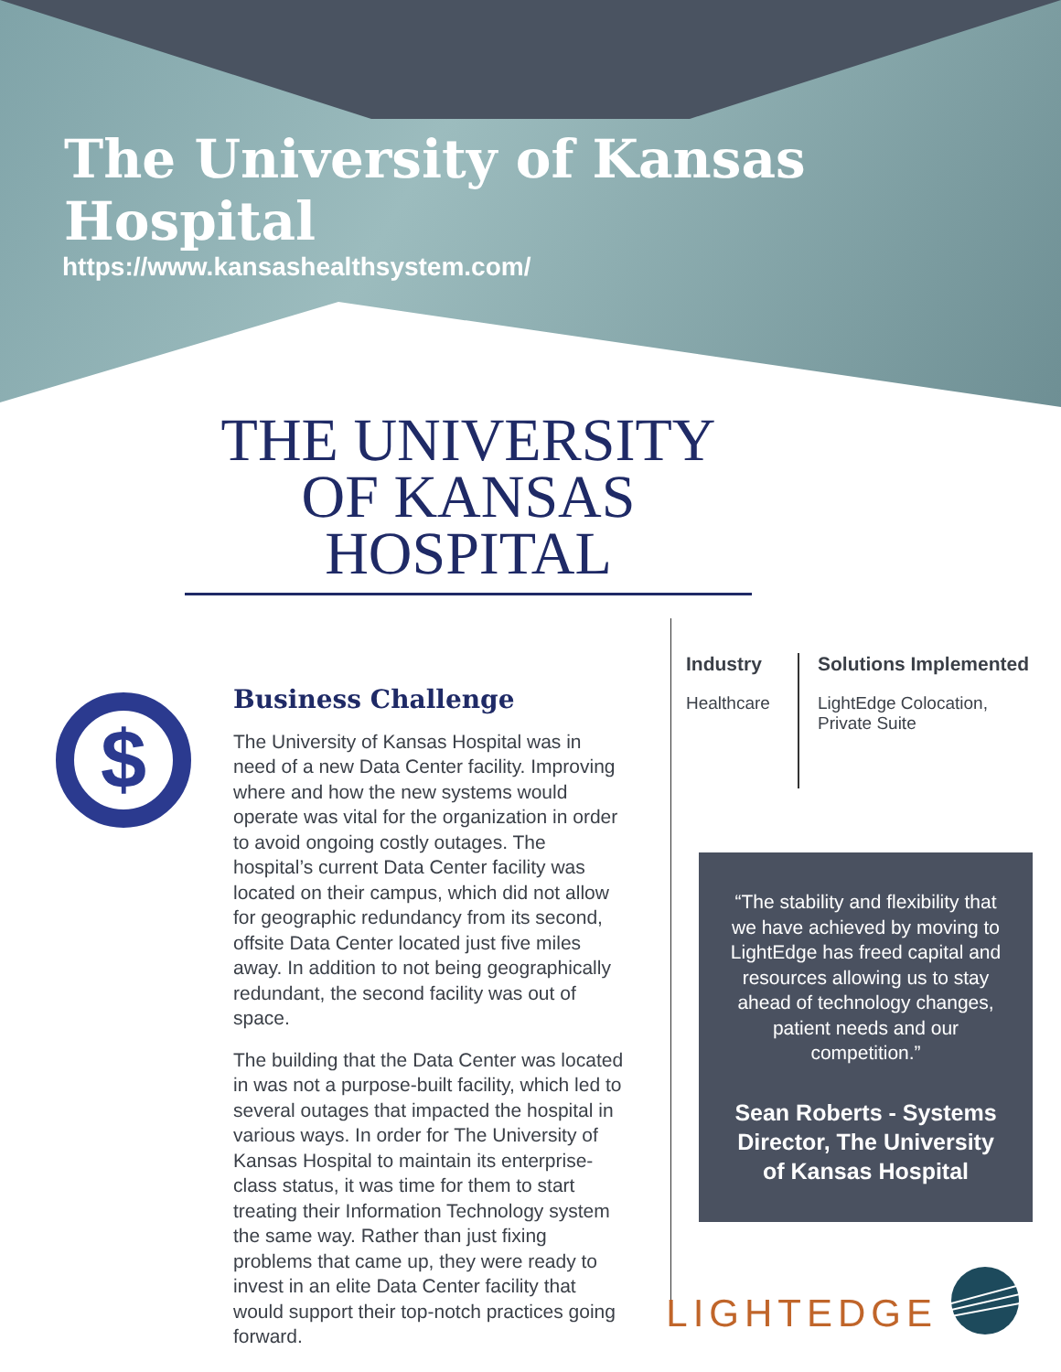The University of Kansas Hospital
https://www.kansashealthsystem.com/
THE UNIVERSITY
OF KANSAS HOSPITAL
$
Business Challenge
The University of Kansas Hospital was in need of a new Data Center facility. Improving where and how the new systems would operate was vital for the organization in order to avoid ongoing costly outages. The hospital’s current Data Center facility was located on their campus, which did not allow for geographic redundancy from its second, offsite Data Center located just five miles away. In addition to not being geographically redundant, the second facility was out of space.
The building that the Data Center was located in was not a purpose-built facility, which led to several outages that impacted the hospital in various ways. In order for The University of Kansas Hospital to maintain its enterprise-class status, it was time for them to start treating their Information Technology system the same way. Rather than just fixing problems that came up, they were ready to invest in an elite Data Center facility that would support their top-notch practices going forward.
Industry
Healthcare
Solutions Implemented
LightEdge Colocation,
Private Suite
“The stability and flexibility that we have achieved by moving to LightEdge has freed capital and resources allowing us to stay ahead of technology changes, patient needs and our competition.”
Sean Roberts - Systems Director, The University of Kansas Hospital
LIGHTEDGE